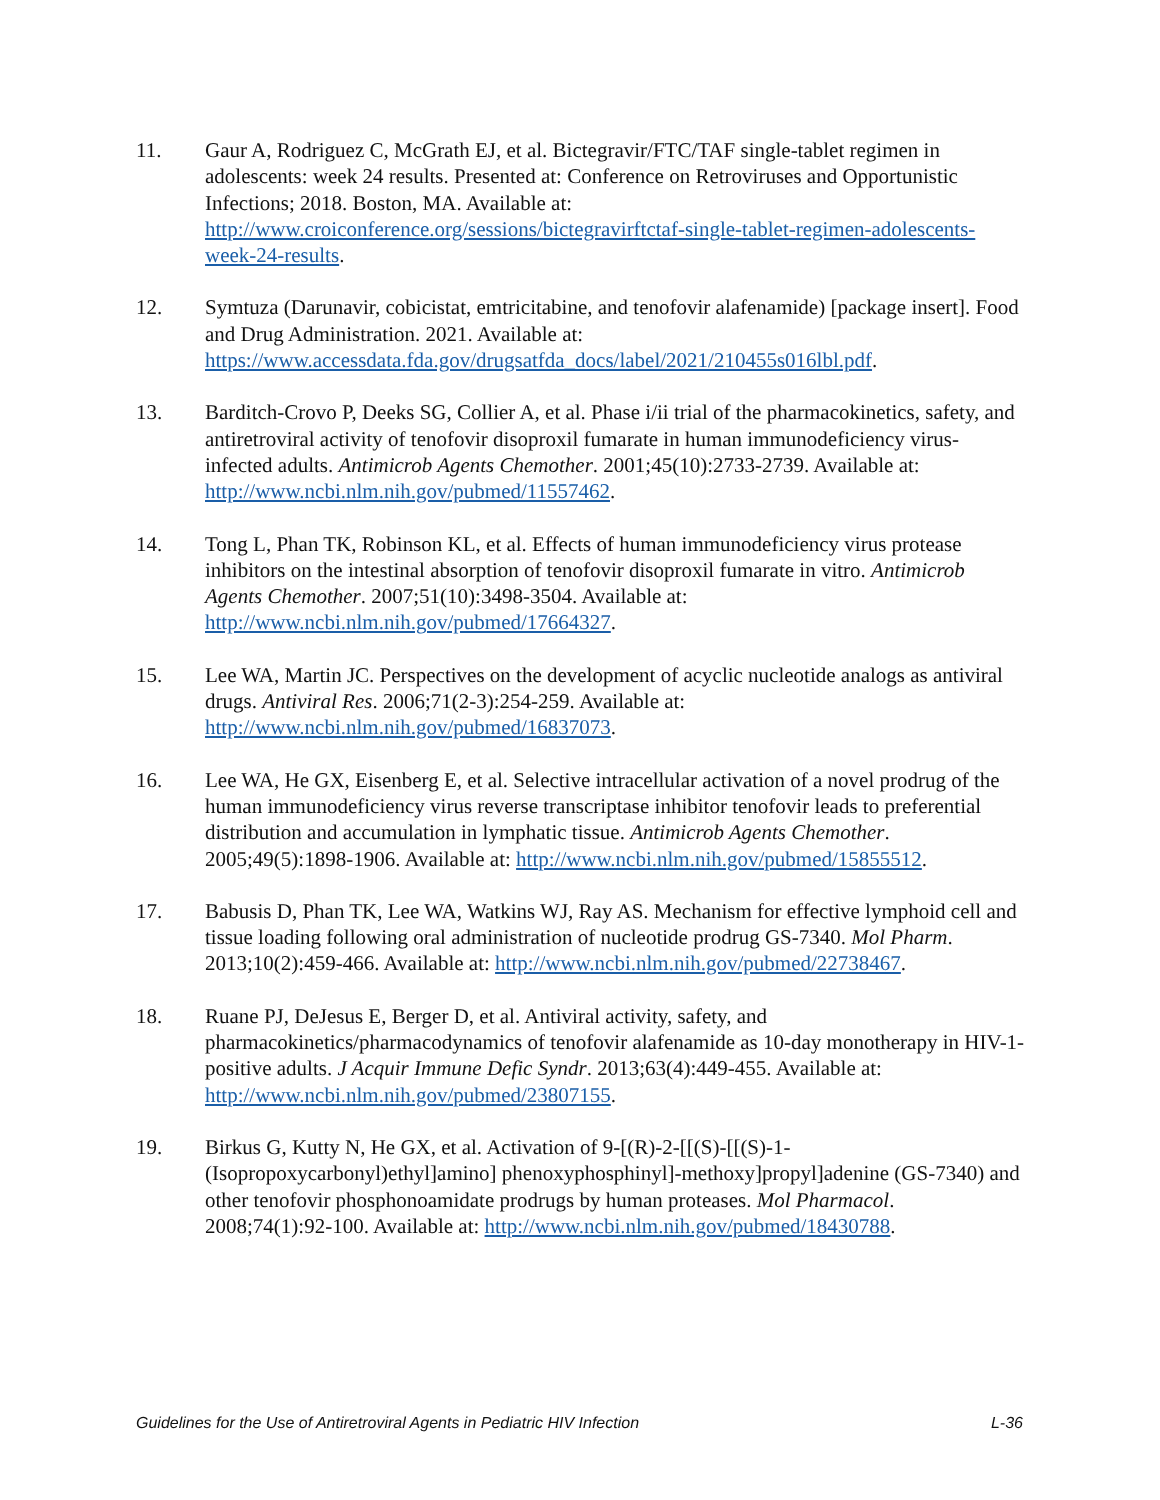11. Gaur A, Rodriguez C, McGrath EJ, et al. Bictegravir/FTC/TAF single-tablet regimen in adolescents: week 24 results. Presented at: Conference on Retroviruses and Opportunistic Infections; 2018. Boston, MA. Available at: http://www.croiconference.org/sessions/bictegravirftctaf-single-tablet-regimen-adolescents-week-24-results.
12. Symtuza (Darunavir, cobicistat, emtricitabine, and tenofovir alafenamide) [package insert]. Food and Drug Administration. 2021. Available at: https://www.accessdata.fda.gov/drugsatfda_docs/label/2021/210455s016lbl.pdf.
13. Barditch-Crovo P, Deeks SG, Collier A, et al. Phase i/ii trial of the pharmacokinetics, safety, and antiretroviral activity of tenofovir disoproxil fumarate in human immunodeficiency virus-infected adults. Antimicrob Agents Chemother. 2001;45(10):2733-2739. Available at: http://www.ncbi.nlm.nih.gov/pubmed/11557462.
14. Tong L, Phan TK, Robinson KL, et al. Effects of human immunodeficiency virus protease inhibitors on the intestinal absorption of tenofovir disoproxil fumarate in vitro. Antimicrob Agents Chemother. 2007;51(10):3498-3504. Available at: http://www.ncbi.nlm.nih.gov/pubmed/17664327.
15. Lee WA, Martin JC. Perspectives on the development of acyclic nucleotide analogs as antiviral drugs. Antiviral Res. 2006;71(2-3):254-259. Available at: http://www.ncbi.nlm.nih.gov/pubmed/16837073.
16. Lee WA, He GX, Eisenberg E, et al. Selective intracellular activation of a novel prodrug of the human immunodeficiency virus reverse transcriptase inhibitor tenofovir leads to preferential distribution and accumulation in lymphatic tissue. Antimicrob Agents Chemother. 2005;49(5):1898-1906. Available at: http://www.ncbi.nlm.nih.gov/pubmed/15855512.
17. Babusis D, Phan TK, Lee WA, Watkins WJ, Ray AS. Mechanism for effective lymphoid cell and tissue loading following oral administration of nucleotide prodrug GS-7340. Mol Pharm. 2013;10(2):459-466. Available at: http://www.ncbi.nlm.nih.gov/pubmed/22738467.
18. Ruane PJ, DeJesus E, Berger D, et al. Antiviral activity, safety, and pharmacokinetics/pharmacodynamics of tenofovir alafenamide as 10-day monotherapy in HIV-1-positive adults. J Acquir Immune Defic Syndr. 2013;63(4):449-455. Available at: http://www.ncbi.nlm.nih.gov/pubmed/23807155.
19. Birkus G, Kutty N, He GX, et al. Activation of 9-[(R)-2-[[(S)-[[(S)-1-(Isopropoxycarbonyl)ethyl]amino] phenoxyphosphinyl]-methoxy]propyl]adenine (GS-7340) and other tenofovir phosphonoamidate prodrugs by human proteases. Mol Pharmacol. 2008;74(1):92-100. Available at: http://www.ncbi.nlm.nih.gov/pubmed/18430788.
Guidelines for the Use of Antiretroviral Agents in Pediatric HIV Infection L-36